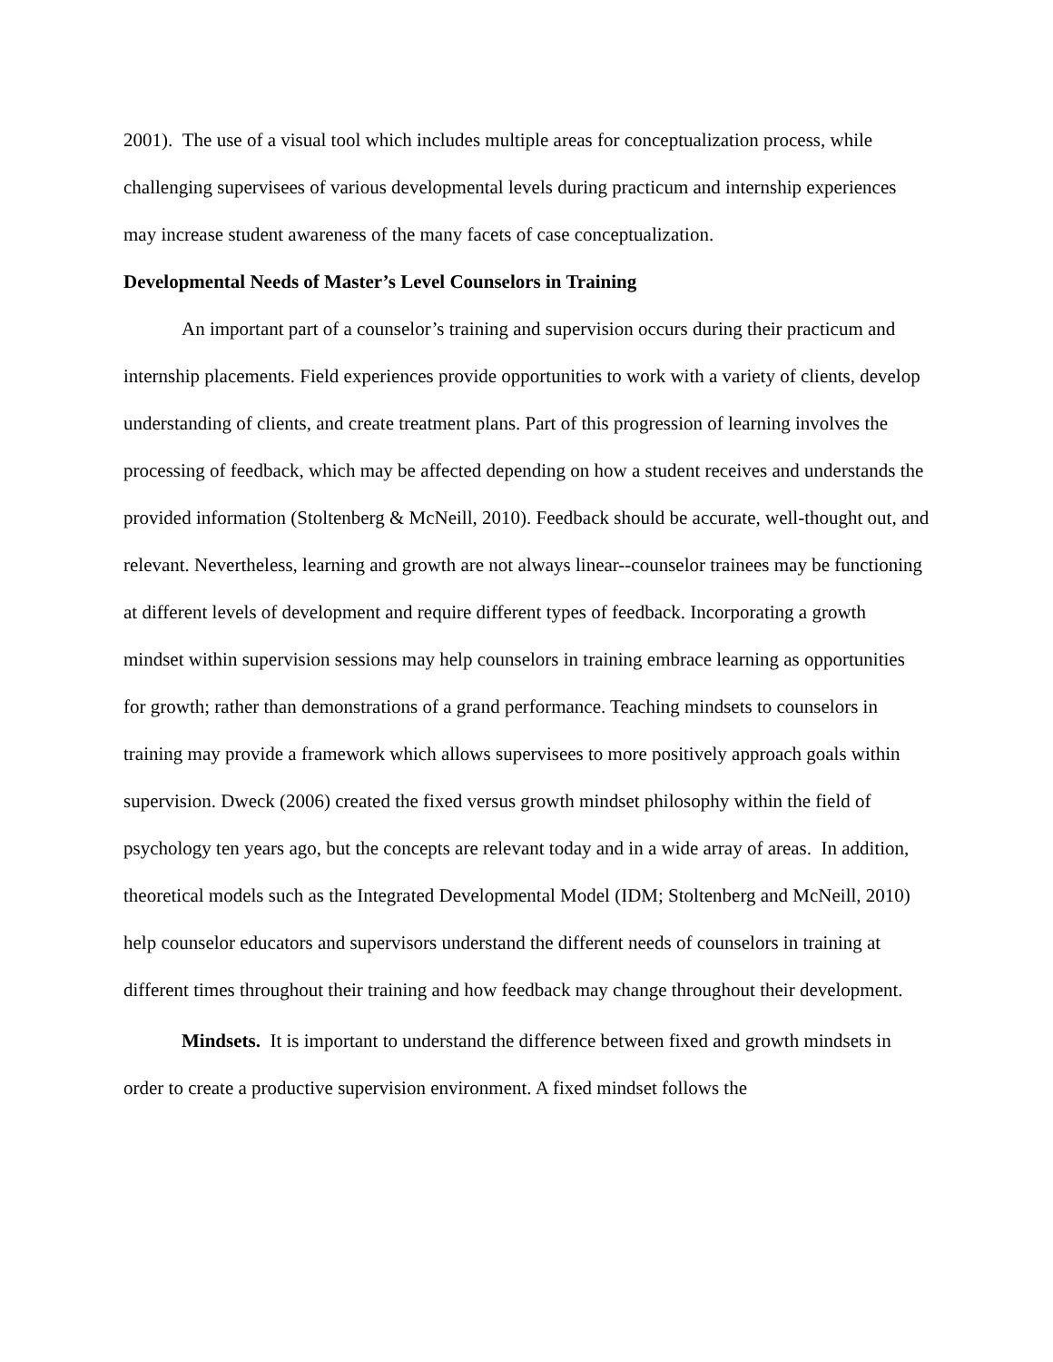2001). The use of a visual tool which includes multiple areas for conceptualization process, while challenging supervisees of various developmental levels during practicum and internship experiences may increase student awareness of the many facets of case conceptualization.
Developmental Needs of Master’s Level Counselors in Training
An important part of a counselor’s training and supervision occurs during their practicum and internship placements. Field experiences provide opportunities to work with a variety of clients, develop understanding of clients, and create treatment plans. Part of this progression of learning involves the processing of feedback, which may be affected depending on how a student receives and understands the provided information (Stoltenberg & McNeill, 2010). Feedback should be accurate, well-thought out, and relevant. Nevertheless, learning and growth are not always linear--counselor trainees may be functioning at different levels of development and require different types of feedback. Incorporating a growth mindset within supervision sessions may help counselors in training embrace learning as opportunities for growth; rather than demonstrations of a grand performance. Teaching mindsets to counselors in training may provide a framework which allows supervisees to more positively approach goals within supervision. Dweck (2006) created the fixed versus growth mindset philosophy within the field of psychology ten years ago, but the concepts are relevant today and in a wide array of areas. In addition, theoretical models such as the Integrated Developmental Model (IDM; Stoltenberg and McNeill, 2010) help counselor educators and supervisors understand the different needs of counselors in training at different times throughout their training and how feedback may change throughout their development.
Mindsets. It is important to understand the difference between fixed and growth mindsets in order to create a productive supervision environment. A fixed mindset follows the